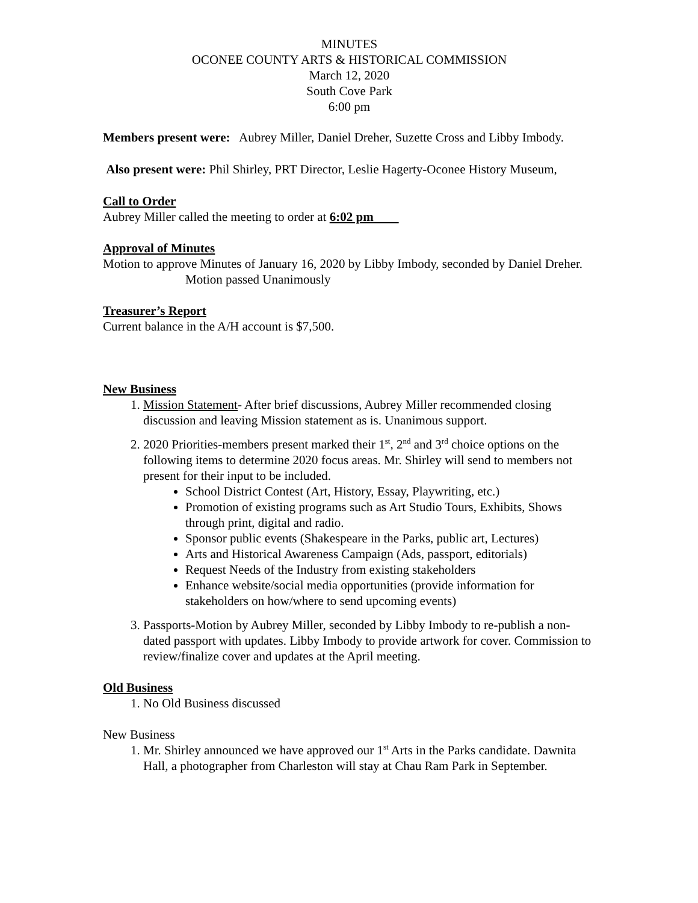MINUTES
OCONEE COUNTY ARTS & HISTORICAL COMMISSION
March 12, 2020
South Cove Park
6:00 pm
Members present were: Aubrey Miller, Daniel Dreher, Suzette Cross and Libby Imbody.
Also present were: Phil Shirley, PRT Director, Leslie Hagerty-Oconee History Museum,
Call to Order
Aubrey Miller called the meeting to order at 6:02 pm
Approval of Minutes
Motion to approve Minutes of January 16, 2020 by Libby Imbody, seconded by Daniel Dreher. Motion passed Unanimously
Treasurer’s Report
Current balance in the A/H account is $7,500.
New Business
1. Mission Statement- After brief discussions, Aubrey Miller recommended closing discussion and leaving Mission statement as is. Unanimous support.
2. 2020 Priorities-members present marked their 1<sup>st</sup>, 2<sup>nd</sup> and 3<sup>rd</sup> choice options on the following items to determine 2020 focus areas. Mr. Shirley will send to members not present for their input to be included.
School District Contest (Art, History, Essay, Playwriting, etc.)
Promotion of existing programs such as Art Studio Tours, Exhibits, Shows through print, digital and radio.
Sponsor public events (Shakespeare in the Parks, public art, Lectures)
Arts and Historical Awareness Campaign (Ads, passport, editorials)
Request Needs of the Industry from existing stakeholders
Enhance website/social media opportunities (provide information for stakeholders on how/where to send upcoming events)
3. Passports-Motion by Aubrey Miller, seconded by Libby Imbody to re-publish a non-dated passport with updates. Libby Imbody to provide artwork for cover. Commission to review/finalize cover and updates at the April meeting.
Old Business
1. No Old Business discussed
New Business
1. Mr. Shirley announced we have approved our 1<sup>st</sup> Arts in the Parks candidate. Dawnita Hall, a photographer from Charleston will stay at Chau Ram Park in September.